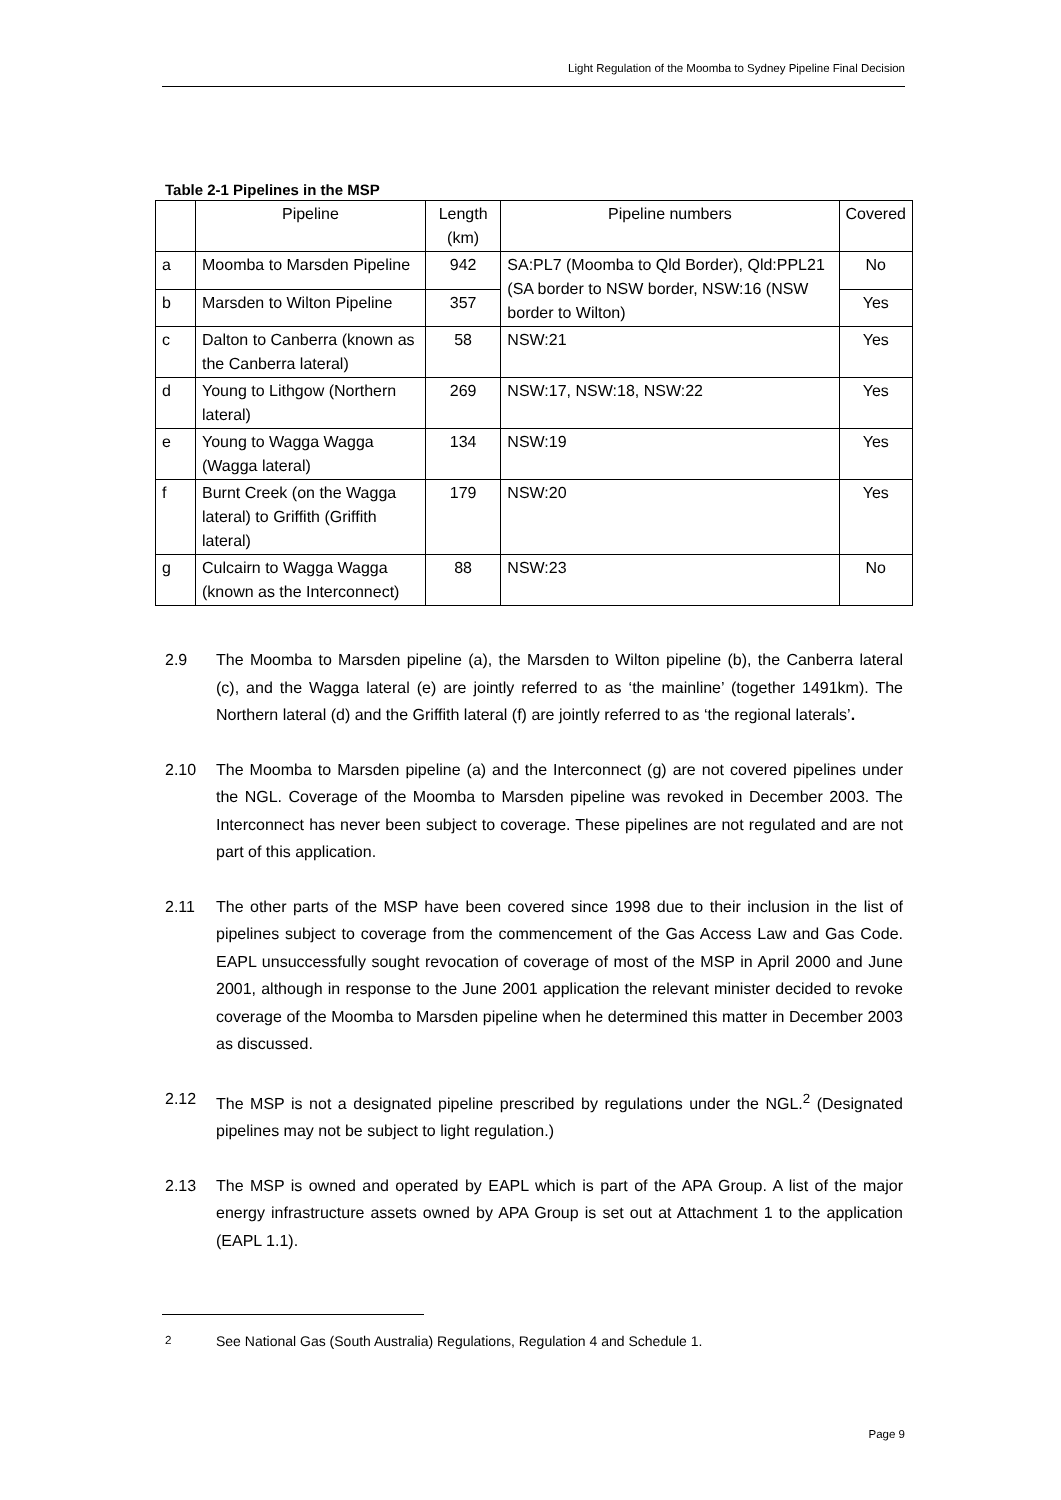Light Regulation of the Moomba to Sydney Pipeline Final Decision
Table 2-1 Pipelines in the MSP
| | Pipeline | Length (km) | Pipeline numbers | Covered |
| --- | --- | --- | --- | --- |
| a | Moomba to Marsden Pipeline | 942 | SA:PL7 (Moomba to Qld Border), Qld:PPL21 (SA border to NSW border, NSW:16 (NSW border to Wilton) | No |
| b | Marsden to Wilton Pipeline | 357 | | Yes |
| c | Dalton to Canberra (known as the Canberra lateral) | 58 | NSW:21 | Yes |
| d | Young to Lithgow (Northern lateral) | 269 | NSW:17, NSW:18, NSW:22 | Yes |
| e | Young to Wagga Wagga (Wagga lateral) | 134 | NSW:19 | Yes |
| f | Burnt Creek (on the Wagga lateral) to Griffith (Griffith lateral) | 179 | NSW:20 | Yes |
| g | Culcairn to Wagga Wagga (known as the Interconnect) | 88 | NSW:23 | No |
2.9 The Moomba to Marsden pipeline (a), the Marsden to Wilton pipeline (b), the Canberra lateral (c), and the Wagga lateral (e) are jointly referred to as ‘the mainline’ (together 1491km). The Northern lateral (d) and the Griffith lateral (f) are jointly referred to as ‘the regional laterals’.
2.10 The Moomba to Marsden pipeline (a) and the Interconnect (g) are not covered pipelines under the NGL. Coverage of the Moomba to Marsden pipeline was revoked in December 2003. The Interconnect has never been subject to coverage. These pipelines are not regulated and are not part of this application.
2.11 The other parts of the MSP have been covered since 1998 due to their inclusion in the list of pipelines subject to coverage from the commencement of the Gas Access Law and Gas Code. EAPL unsuccessfully sought revocation of coverage of most of the MSP in April 2000 and June 2001, although in response to the June 2001 application the relevant minister decided to revoke coverage of the Moomba to Marsden pipeline when he determined this matter in December 2003 as discussed.
2.12 The MSP is not a designated pipeline prescribed by regulations under the NGL.<sup>2</sup> (Designated pipelines may not be subject to light regulation.)
2.13 The MSP is owned and operated by EAPL which is part of the APA Group. A list of the major energy infrastructure assets owned by APA Group is set out at Attachment 1 to the application (EAPL 1.1).
<sup>2</sup> See National Gas (South Australia) Regulations, Regulation 4 and Schedule 1.
Page 9